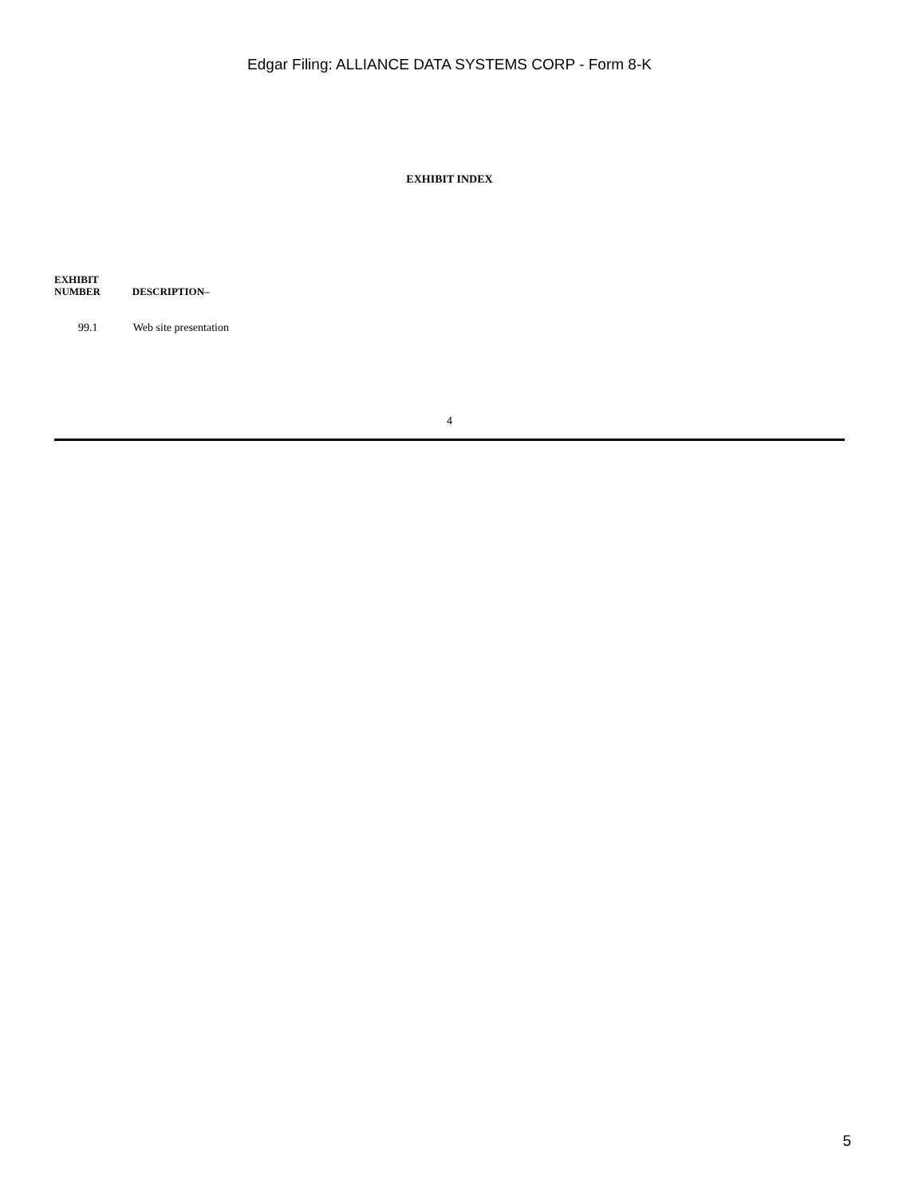Edgar Filing: ALLIANCE DATA SYSTEMS CORP - Form 8-K
EXHIBIT INDEX
| EXHIBIT NUMBER | DESCRIPTION– |
| --- | --- |
| 99.1 | Web site presentation |
4
5